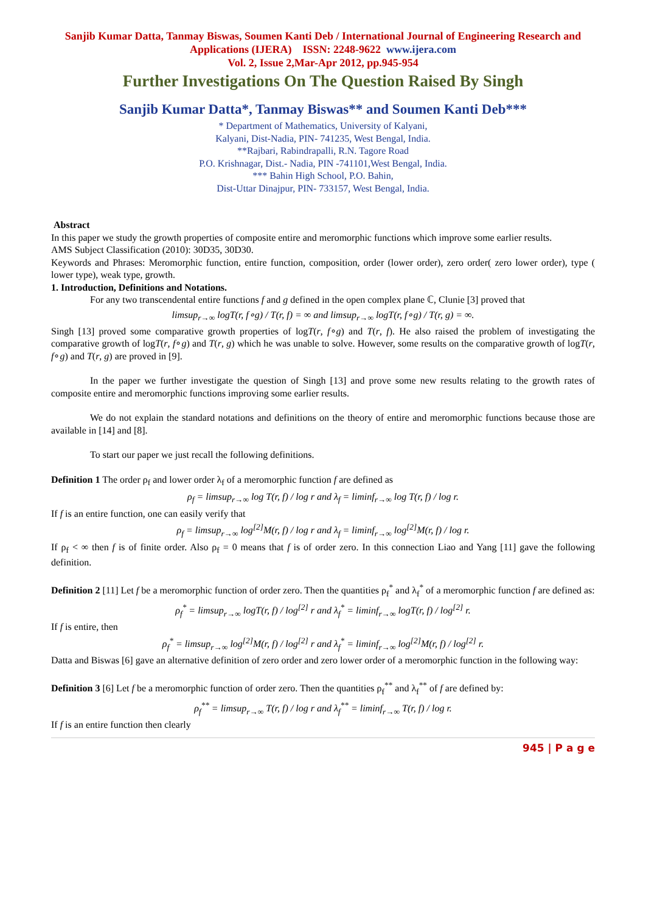Sanjib Kumar Datta, Tanmay Biswas, Soumen Kanti Deb / International Journal of Engineering Research and Applications (IJERA) ISSN: 2248-9622 www.ijera.com
Vol. 2, Issue 2,Mar-Apr 2012, pp.945-954
Further Investigations On The Question Raised By Singh
Sanjib Kumar Datta*, Tanmay Biswas** and Soumen Kanti Deb***
* Department of Mathematics, University of Kalyani,
Kalyani, Dist-Nadia, PIN- 741235, West Bengal, India.
**Rajbari, Rabindrapalli, R.N. Tagore Road
P.O. Krishnagar, Dist.- Nadia, PIN -741101,West Bengal, India.
*** Bahin High School, P.O. Bahin,
Dist-Uttar Dinajpur, PIN- 733157, West Bengal, India.
Abstract
In this paper we study the growth properties of composite entire and meromorphic functions which improve some earlier results.
AMS Subject Classification (2010): 30D35, 30D30.
Keywords and Phrases: Meromorphic function, entire function, composition, order (lower order), zero order( zero lower order), type ( lower type), weak type, growth.
1. Introduction, Definitions and Notations.
For any two transcendental entire functions f and g defined in the open complex plane ℂ, Clunie [3] proved that
limsup<sub>r→∞</sub> logT(r, f∘g) / T(r, f) = ∞ and limsup<sub>r→∞</sub> logT(r, f∘g) / T(r, g) = ∞.
Singh [13] proved some comparative growth properties of logT(r, f∘g) and T(r, f). He also raised the problem of investigating the comparative growth of logT(r, f∘g) and T(r, g) which he was unable to solve. However, some results on the comparative growth of logT(r, f∘g) and T(r, g) are proved in [9].
In the paper we further investigate the question of Singh [13] and prove some new results relating to the growth rates of composite entire and meromorphic functions improving some earlier results.
We do not explain the standard notations and definitions on the theory of entire and meromorphic functions because those are available in [14] and [8].
To start our paper we just recall the following definitions.
Definition 1 The order ρ<sub>f</sub> and lower order λ<sub>f</sub> of a meromorphic function f are defined as
ρ<sub>f</sub> = limsup<sub>r→∞</sub> log T(r, f) / log r and λ<sub>f</sub> = liminf<sub>r→∞</sub> log T(r, f) / log r.
If f is an entire function, one can easily verify that
ρ<sub>f</sub> = limsup<sub>r→∞</sub> log<sup>[2]</sup>M(r, f) / log r and λ<sub>f</sub> = liminf<sub>r→∞</sub> log<sup>[2]</sup>M(r, f) / log r.
If ρ<sub>f</sub> < ∞ then f is of finite order. Also ρ<sub>f</sub> = 0 means that f is of order zero. In this connection Liao and Yang [11] gave the following definition.
Definition 2 [11] Let f be a meromorphic function of order zero. Then the quantities ρ<sub>f</sub><sup>*</sup> and λ<sub>f</sub><sup>*</sup> of a meromorphic function f are defined as:
ρ<sub>f</sub><sup>*</sup> = limsup<sub>r→∞</sub> logT(r, f) / log<sup>[2]</sup> r and λ<sub>f</sub><sup>*</sup> = liminf<sub>r→∞</sub> logT(r, f) / log<sup>[2]</sup> r.
If f is entire, then
ρ<sub>f</sub><sup>*</sup> = limsup<sub>r→∞</sub> log<sup>[2]</sup>M(r, f) / log<sup>[2]</sup> r and λ<sub>f</sub><sup>*</sup> = liminf<sub>r→∞</sub> log<sup>[2]</sup>M(r, f) / log<sup>[2]</sup> r.
Datta and Biswas [6] gave an alternative definition of zero order and zero lower order of a meromorphic function in the following way:
Definition 3 [6] Let f be a meromorphic function of order zero. Then the quantities ρ<sub>f</sub><sup>**</sup> and λ<sub>f</sub><sup>**</sup> of f are defined by:
ρ<sub>f</sub><sup>**</sup> = limsup<sub>r→∞</sub> T(r, f) / log r and λ<sub>f</sub><sup>**</sup> = liminf<sub>r→∞</sub> T(r, f) / log r.
If f is an entire function then clearly
945 | P a g e